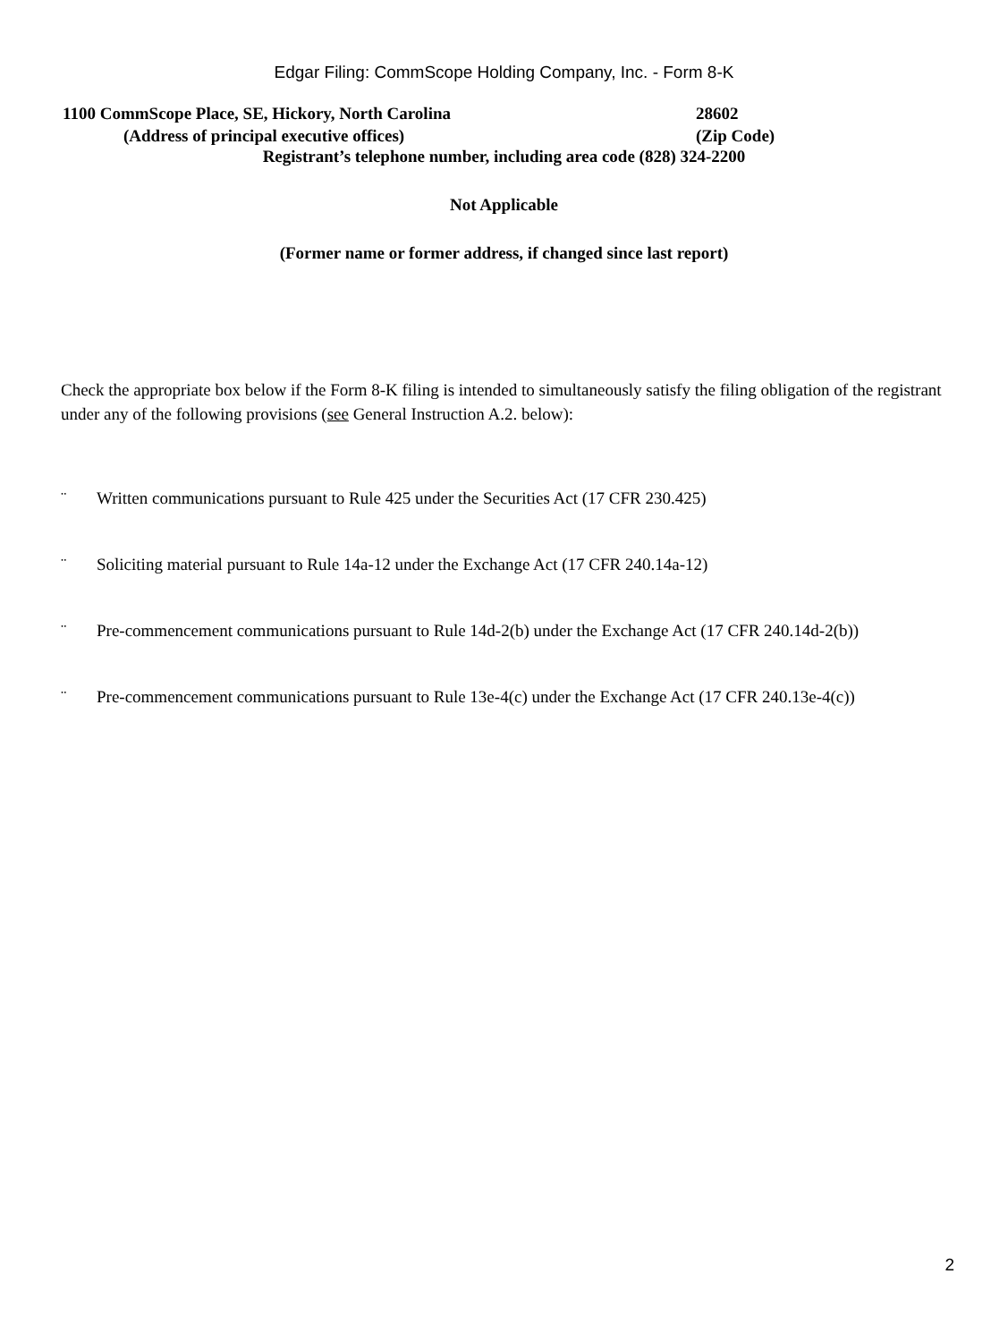Edgar Filing: CommScope Holding Company, Inc. - Form 8-K
| 1100 CommScope Place, SE, Hickory, North Carolina | 28602 |
| (Address of principal executive offices) | (Zip Code) |
Registrant’s telephone number, including area code (828) 324-2200
Not Applicable
(Former name or former address, if changed since last report)
Check the appropriate box below if the Form 8-K filing is intended to simultaneously satisfy the filing obligation of the registrant under any of the following provisions (see General Instruction A.2. below):
¨ Written communications pursuant to Rule 425 under the Securities Act (17 CFR 230.425)
¨ Soliciting material pursuant to Rule 14a-12 under the Exchange Act (17 CFR 240.14a-12)
¨ Pre-commencement communications pursuant to Rule 14d-2(b) under the Exchange Act (17 CFR 240.14d-2(b))
¨ Pre-commencement communications pursuant to Rule 13e-4(c) under the Exchange Act (17 CFR 240.13e-4(c))
2